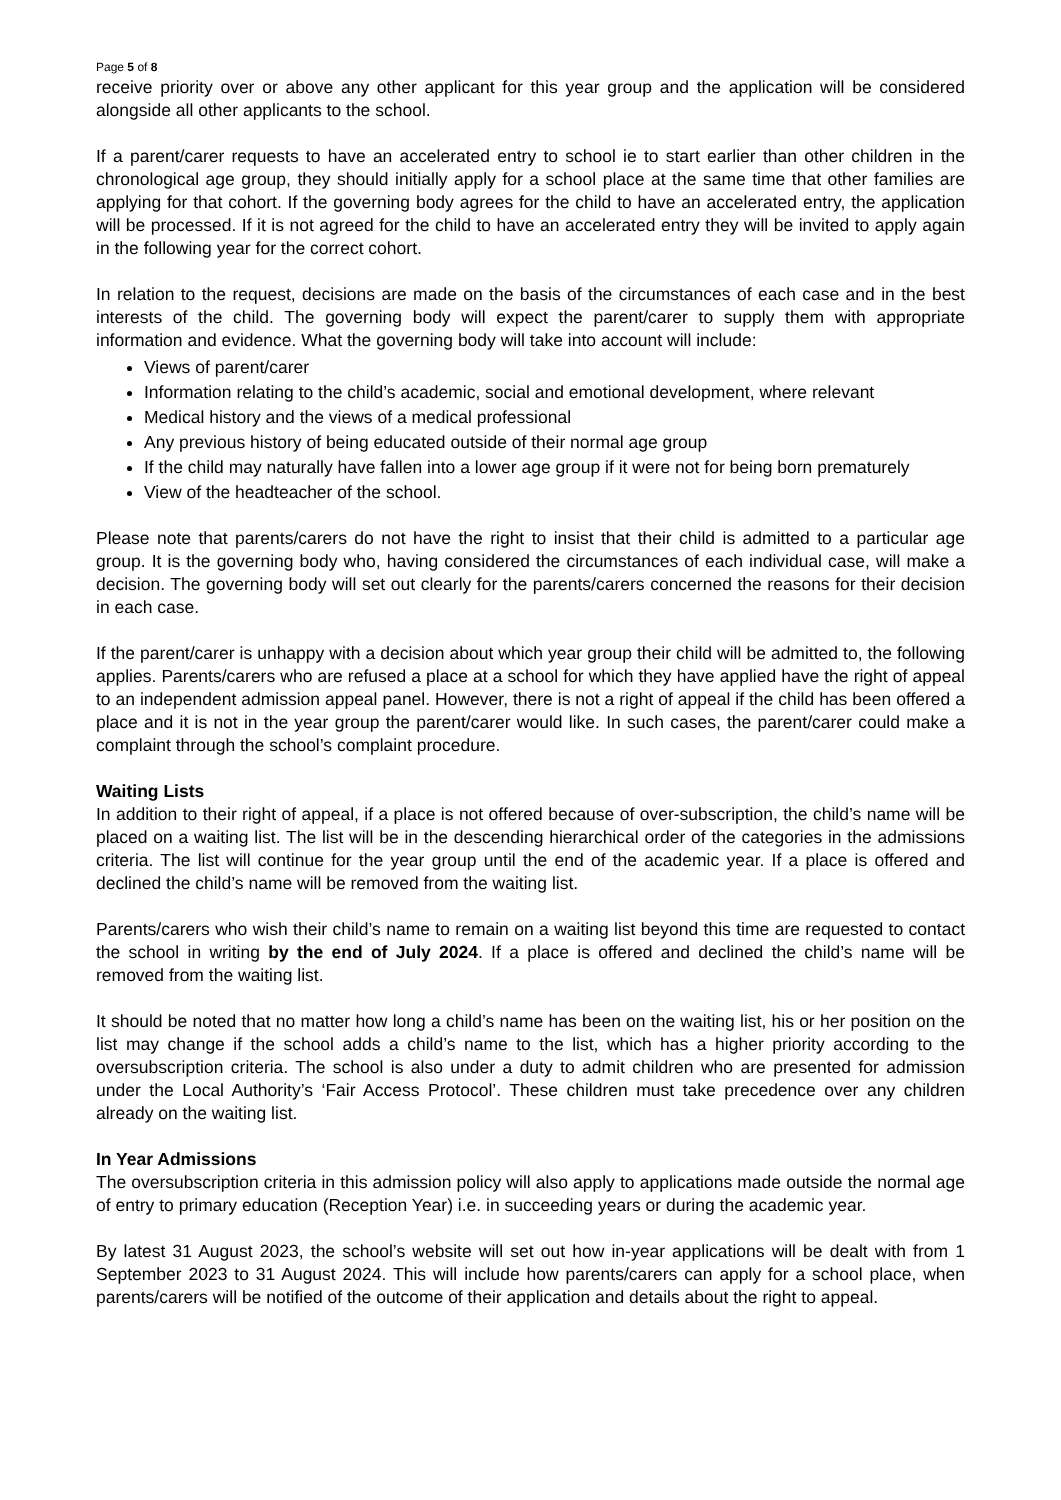Page 5 of 8
receive priority over or above any other applicant for this year group and the application will be considered alongside all other applicants to the school.
If a parent/carer requests to have an accelerated entry to school ie to start earlier than other children in the chronological age group, they should initially apply for a school place at the same time that other families are applying for that cohort. If the governing body agrees for the child to have an accelerated entry, the application will be processed. If it is not agreed for the child to have an accelerated entry they will be invited to apply again in the following year for the correct cohort.
In relation to the request, decisions are made on the basis of the circumstances of each case and in the best interests of the child. The governing body will expect the parent/carer to supply them with appropriate information and evidence. What the governing body will take into account will include:
Views of parent/carer
Information relating to the child’s academic, social and emotional development, where relevant
Medical history and the views of a medical professional
Any previous history of being educated outside of their normal age group
If the child may naturally have fallen into a lower age group if it were not for being born prematurely
View of the headteacher of the school.
Please note that parents/carers do not have the right to insist that their child is admitted to a particular age group. It is the governing body who, having considered the circumstances of each individual case, will make a decision. The governing body will set out clearly for the parents/carers concerned the reasons for their decision in each case.
If the parent/carer is unhappy with a decision about which year group their child will be admitted to, the following applies. Parents/carers who are refused a place at a school for which they have applied have the right of appeal to an independent admission appeal panel. However, there is not a right of appeal if the child has been offered a place and it is not in the year group the parent/carer would like. In such cases, the parent/carer could make a complaint through the school’s complaint procedure.
Waiting Lists
In addition to their right of appeal, if a place is not offered because of over-subscription, the child’s name will be placed on a waiting list. The list will be in the descending hierarchical order of the categories in the admissions criteria. The list will continue for the year group until the end of the academic year. If a place is offered and declined the child’s name will be removed from the waiting list.
Parents/carers who wish their child’s name to remain on a waiting list beyond this time are requested to contact the school in writing by the end of July 2024. If a place is offered and declined the child’s name will be removed from the waiting list.
It should be noted that no matter how long a child’s name has been on the waiting list, his or her position on the list may change if the school adds a child’s name to the list, which has a higher priority according to the oversubscription criteria. The school is also under a duty to admit children who are presented for admission under the Local Authority’s ‘Fair Access Protocol’. These children must take precedence over any children already on the waiting list.
In Year Admissions
The oversubscription criteria in this admission policy will also apply to applications made outside the normal age of entry to primary education (Reception Year) i.e. in succeeding years or during the academic year.
By latest 31 August 2023, the school’s website will set out how in-year applications will be dealt with from 1 September 2023 to 31 August 2024. This will include how parents/carers can apply for a school place, when parents/carers will be notified of the outcome of their application and details about the right to appeal.